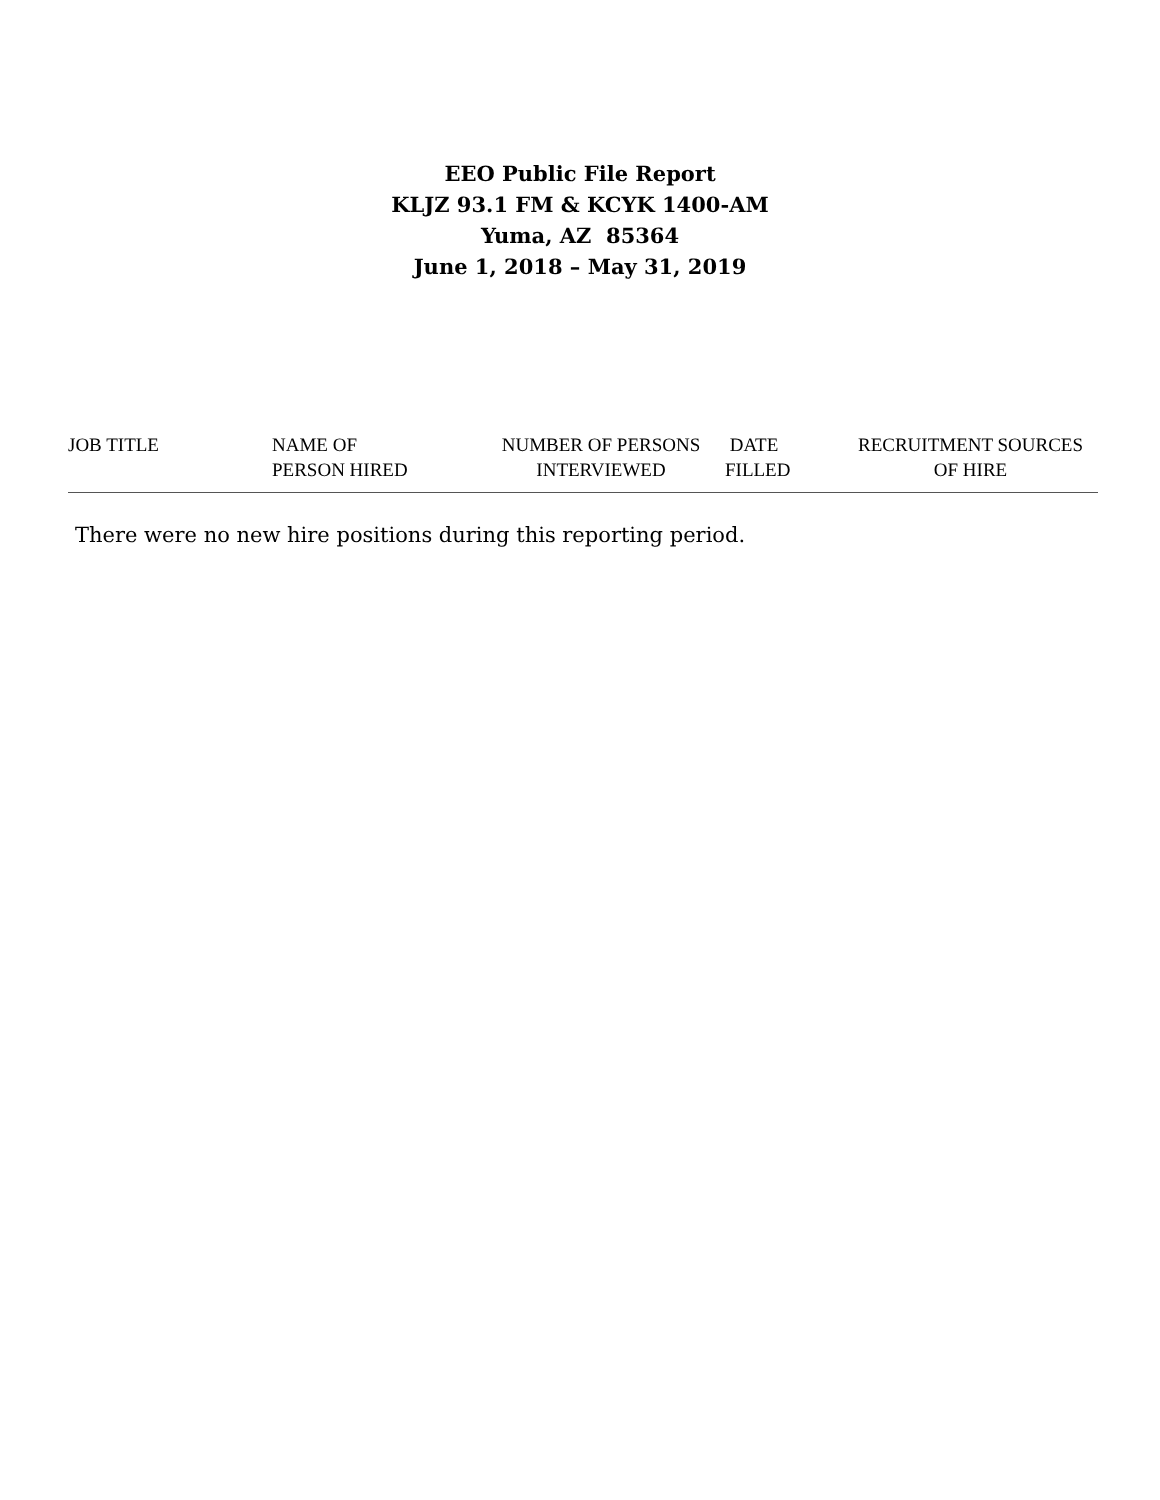EEO Public File Report
KLJZ 93.1 FM & KCYK 1400-AM
Yuma, AZ 85364
June 1, 2018 – May 31, 2019
| JOB TITLE | NAME OF PERSON HIRED | NUMBER OF PERSONS INTERVIEWED | DATE FILLED | RECRUITMENT SOURCES OF HIRE |
| --- | --- | --- | --- | --- |
There were no new hire positions during this reporting period.